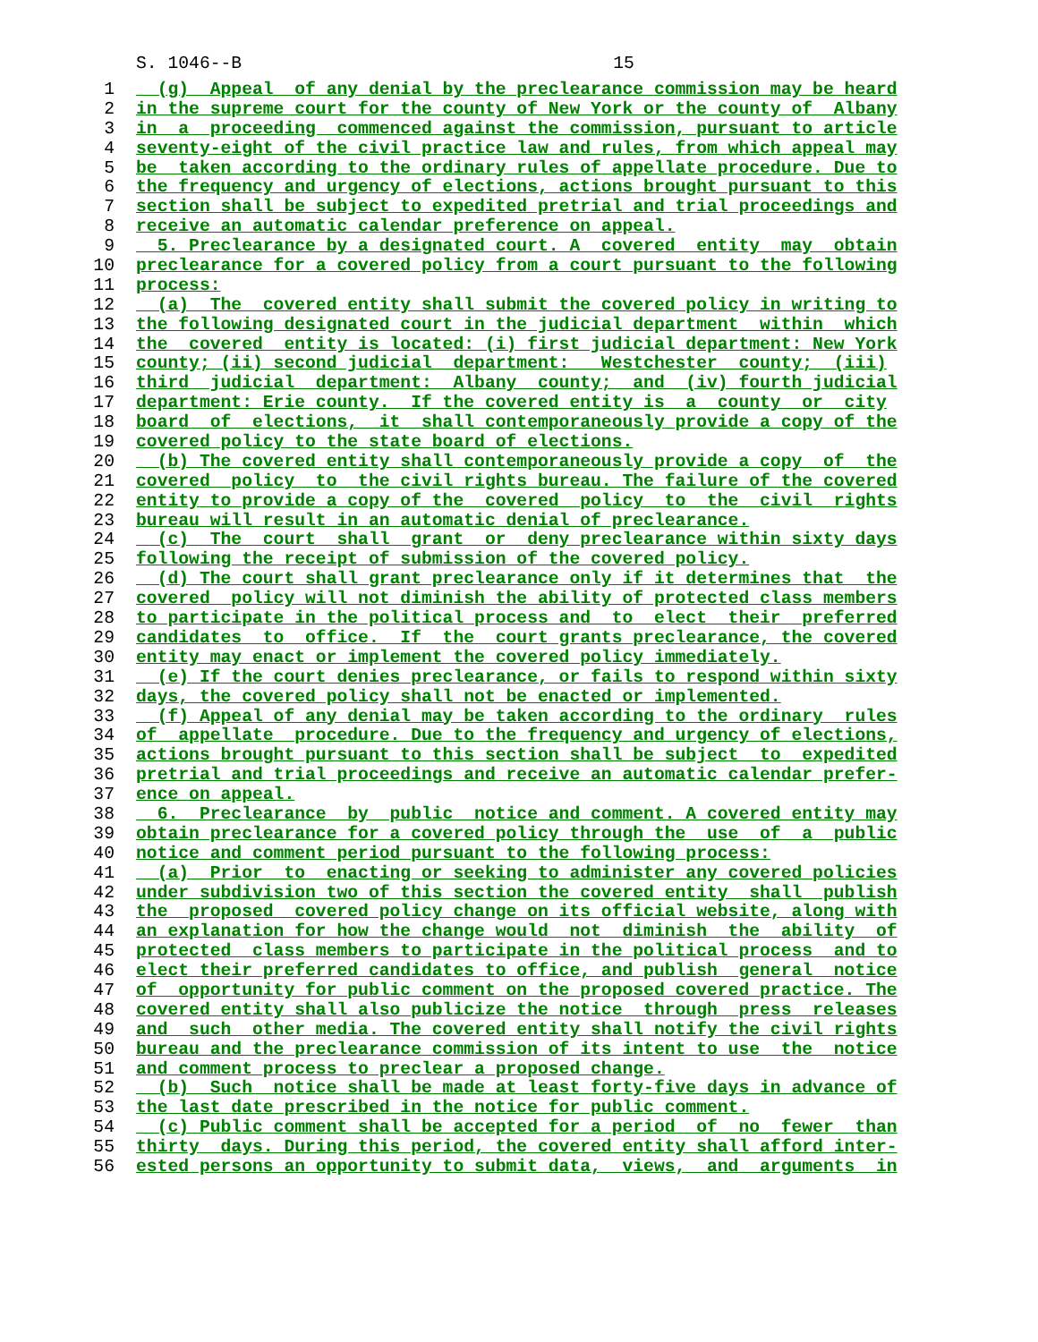S. 1046--B 15
1 (g) Appeal of any denial by the preclearance commission may be heard
2 in the supreme court for the county of New York or the county of Albany
3 in a proceeding commenced against the commission, pursuant to article
4 seventy-eight of the civil practice law and rules, from which appeal may
5 be taken according to the ordinary rules of appellate procedure. Due to
6 the frequency and urgency of elections, actions brought pursuant to this
7 section shall be subject to expedited pretrial and trial proceedings and
8 receive an automatic calendar preference on appeal.
9 5. Preclearance by a designated court. A covered entity may obtain
10 preclearance for a covered policy from a court pursuant to the following
11 process:
12 (a) The covered entity shall submit the covered policy in writing to
13 the following designated court in the judicial department within which
14 the covered entity is located: (i) first judicial department: New York
15 county; (ii) second judicial department: Westchester county; (iii)
16 third judicial department: Albany county; and (iv) fourth judicial
17 department: Erie county. If the covered entity is a county or city
18 board of elections, it shall contemporaneously provide a copy of the
19 covered policy to the state board of elections.
20 (b) The covered entity shall contemporaneously provide a copy of the
21 covered policy to the civil rights bureau. The failure of the covered
22 entity to provide a copy of the covered policy to the civil rights
23 bureau will result in an automatic denial of preclearance.
24 (c) The court shall grant or deny preclearance within sixty days
25 following the receipt of submission of the covered policy.
26 (d) The court shall grant preclearance only if it determines that the
27 covered policy will not diminish the ability of protected class members
28 to participate in the political process and to elect their preferred
29 candidates to office. If the court grants preclearance, the covered
30 entity may enact or implement the covered policy immediately.
31 (e) If the court denies preclearance, or fails to respond within sixty
32 days, the covered policy shall not be enacted or implemented.
33 (f) Appeal of any denial may be taken according to the ordinary rules
34 of appellate procedure. Due to the frequency and urgency of elections,
35 actions brought pursuant to this section shall be subject to expedited
36 pretrial and trial proceedings and receive an automatic calendar prefer-
37 ence on appeal.
38 6. Preclearance by public notice and comment. A covered entity may
39 obtain preclearance for a covered policy through the use of a public
40 notice and comment period pursuant to the following process:
41 (a) Prior to enacting or seeking to administer any covered policies
42 under subdivision two of this section the covered entity shall publish
43 the proposed covered policy change on its official website, along with
44 an explanation for how the change would not diminish the ability of
45 protected class members to participate in the political process and to
46 elect their preferred candidates to office, and publish general notice
47 of opportunity for public comment on the proposed covered practice. The
48 covered entity shall also publicize the notice through press releases
49 and such other media. The covered entity shall notify the civil rights
50 bureau and the preclearance commission of its intent to use the notice
51 and comment process to preclear a proposed change.
52 (b) Such notice shall be made at least forty-five days in advance of
53 the last date prescribed in the notice for public comment.
54 (c) Public comment shall be accepted for a period of no fewer than
55 thirty days. During this period, the covered entity shall afford inter-
56 ested persons an opportunity to submit data, views, and arguments in